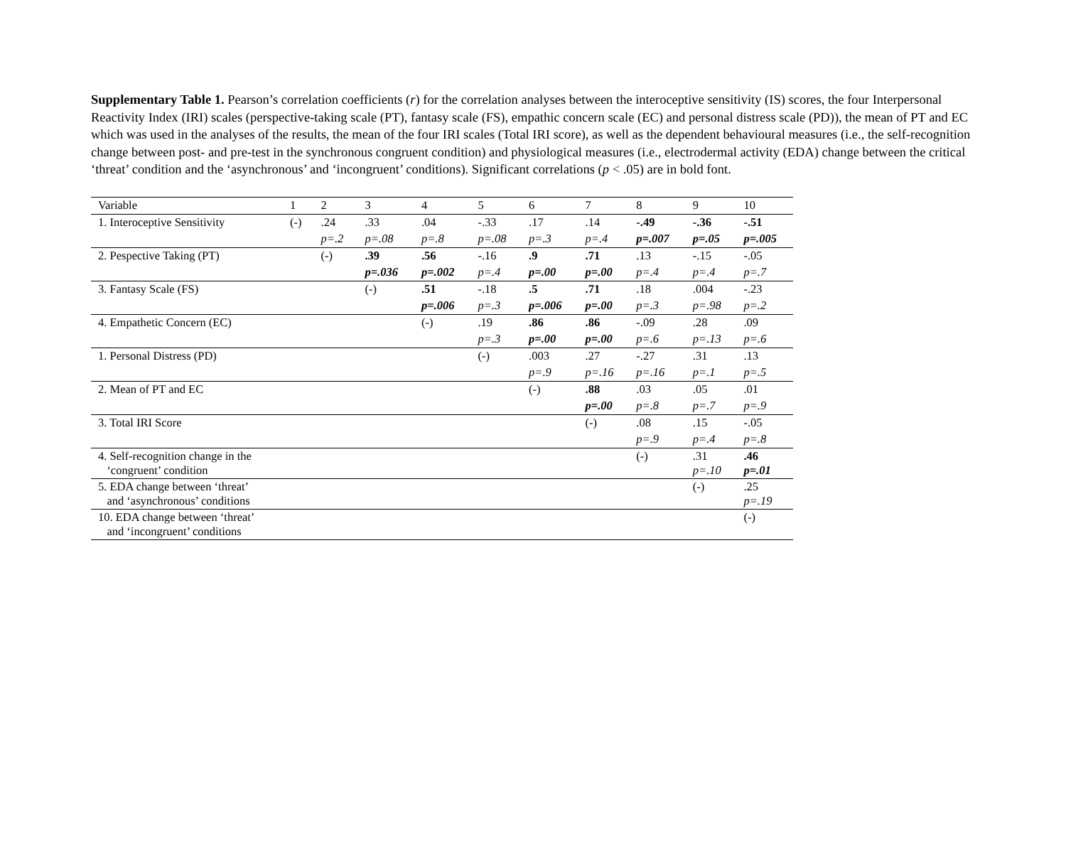Supplementary Table 1. Pearson’s correlation coefficients (r) for the correlation analyses between the interoceptive sensitivity (IS) scores, the four Interpersonal Reactivity Index (IRI) scales (perspective-taking scale (PT), fantasy scale (FS), empathic concern scale (EC) and personal distress scale (PD)), the mean of PT and EC which was used in the analyses of the results, the mean of the four IRI scales (Total IRI score), as well as the dependent behavioural measures (i.e., the self-recognition change between post- and pre-test in the synchronous congruent condition) and physiological measures (i.e., electrodermal activity (EDA) change between the critical ‘threat’ condition and the ‘asynchronous’ and ‘incongruent’ conditions). Significant correlations (p < .05) are in bold font.
| Variable | 1 | 2 | 3 | 4 | 5 | 6 | 7 | 8 | 9 | 10 |
| --- | --- | --- | --- | --- | --- | --- | --- | --- | --- | --- |
| 1. Interoceptive Sensitivity | (-) | .24 | .33 | .04 | -.33 | .17 | .14 | -.49 | -.36 | -.51 |
| | | p=.2 | p=.08 | p=.8 | p=.08 | p=.3 | p=.4 | p=.007 | p=.05 | p=.005 |
| 2. Pespective Taking (PT) | | (-) | .39 | .56 | -.16 | .9 | .71 | .13 | -.15 | -.05 |
| | | | p=.036 | p=.002 | p=.4 | p=.00 | p=.00 | p=.4 | p=.4 | p=.7 |
| 3. Fantasy Scale (FS) | | | (-) | .51 | -.18 | .5 | .71 | .18 | .004 | -.23 |
| | | | | p=.006 | p=.3 | p=.006 | p=.00 | p=.3 | p=.98 | p=.2 |
| 4. Empathetic Concern (EC) | | | | (-) | .19 | .86 | .86 | -.09 | .28 | .09 |
| | | | | | p=.3 | p=.00 | p=.00 | p=.6 | p=.13 | p=.6 |
| 1. Personal Distress (PD) | | | | | (-) | .003 | .27 | -.27 | .31 | .13 |
| | | | | | | p=.9 | p=.16 | p=.16 | p=.1 | p=.5 |
| 2. Mean of PT and EC | | | | | | (-) | .88 | .03 | .05 | .01 |
| | | | | | | | p=.00 | p=.8 | p=.7 | p=.9 |
| 3. Total IRI Score | | | | | | | (-) | .08 | .15 | -.05 |
| | | | | | | | | p=.9 | p=.4 | p=.8 |
| 4. Self-recognition change in the ‘congruent’ condition | | | | | | | | (-) | .31 p=.10 | .46 p=.01 |
| 5. EDA change between ‘threat’ and ‘asynchronous’ conditions | | | | | | | | | (-) | .25 p=.19 |
| 10. EDA change between ‘threat’ and ‘incongruent’ conditions | | | | | | | | | | (-) |